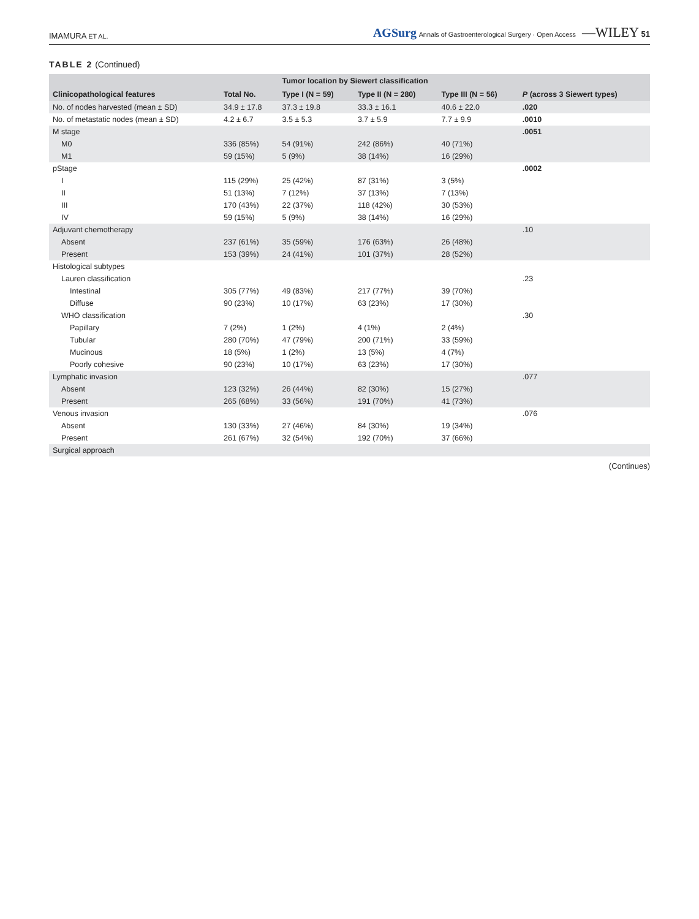IMAMURA ET AL. AGSurg Annals of Gastroenterological Surgery · Open Access —WILEY 51
TABLE 2 (Continued)
| Clinicopathological features | Total No. | Tumor location by Siewert classification | | | P (across 3 Siewert types) |
| --- | --- | --- | --- | --- | --- |
| | | Type I (N = 59) | Type II (N = 280) | Type III (N = 56) | |
| No. of nodes harvested (mean ± SD) | 34.9 ± 17.8 | 37.3 ± 19.8 | 33.3 ± 16.1 | 40.6 ± 22.0 | .020 |
| No. of metastatic nodes (mean ± SD) | 4.2 ± 6.7 | 3.5 ± 5.3 | 3.7 ± 5.9 | 7.7 ± 9.9 | .0010 |
| M stage | | | | | .0051 |
| M0 | 336 (85%) | 54 (91%) | 242 (86%) | 40 (71%) | |
| M1 | 59 (15%) | 5 (9%) | 38 (14%) | 16 (29%) | |
| pStage | | | | | .0002 |
| I | 115 (29%) | 25 (42%) | 87 (31%) | 3 (5%) | |
| II | 51 (13%) | 7 (12%) | 37 (13%) | 7 (13%) | |
| III | 170 (43%) | 22 (37%) | 118 (42%) | 30 (53%) | |
| IV | 59 (15%) | 5 (9%) | 38 (14%) | 16 (29%) | |
| Adjuvant chemotherapy | | | | | .10 |
| Absent | 237 (61%) | 35 (59%) | 176 (63%) | 26 (48%) | |
| Present | 153 (39%) | 24 (41%) | 101 (37%) | 28 (52%) | |
| Histological subtypes | | | | | |
| Lauren classification | | | | | .23 |
| Intestinal | 305 (77%) | 49 (83%) | 217 (77%) | 39 (70%) | |
| Diffuse | 90 (23%) | 10 (17%) | 63 (23%) | 17 (30%) | |
| WHO classification | | | | | .30 |
| Papillary | 7 (2%) | 1 (2%) | 4 (1%) | 2 (4%) | |
| Tubular | 280 (70%) | 47 (79%) | 200 (71%) | 33 (59%) | |
| Mucinous | 18 (5%) | 1 (2%) | 13 (5%) | 4 (7%) | |
| Poorly cohesive | 90 (23%) | 10 (17%) | 63 (23%) | 17 (30%) | |
| Lymphatic invasion | | | | | .077 |
| Absent | 123 (32%) | 26 (44%) | 82 (30%) | 15 (27%) | |
| Present | 265 (68%) | 33 (56%) | 191 (70%) | 41 (73%) | |
| Venous invasion | | | | | .076 |
| Absent | 130 (33%) | 27 (46%) | 84 (30%) | 19 (34%) | |
| Present | 261 (67%) | 32 (54%) | 192 (70%) | 37 (66%) | |
| Surgical approach | | | | | |
(Continues)